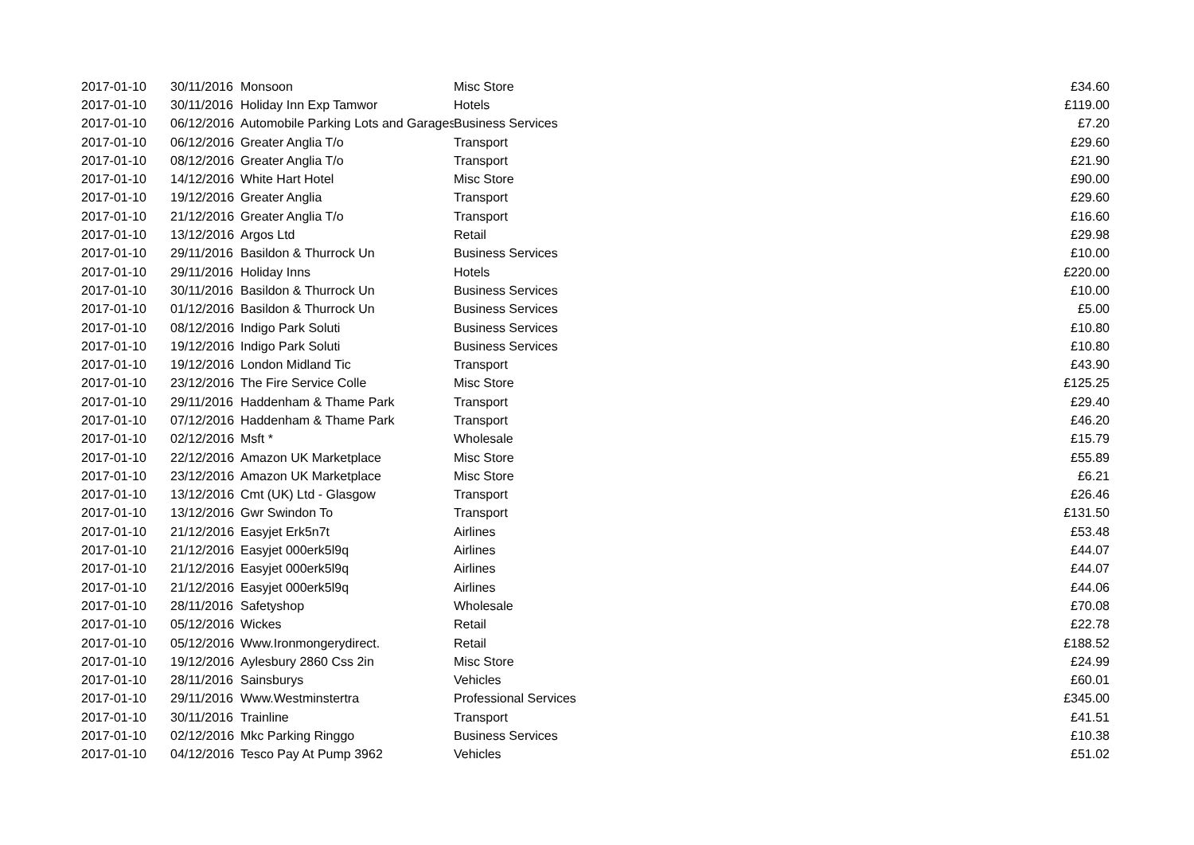| 2017-01-10 | 30/11/2016 | Monsoon | Misc Store | £34.60 |
| 2017-01-10 | 30/11/2016 | Holiday Inn Exp Tamwor | Hotels | £119.00 |
| 2017-01-10 | 06/12/2016 | Automobile Parking Lots and Garages | Business Services | £7.20 |
| 2017-01-10 | 06/12/2016 | Greater Anglia T/o | Transport | £29.60 |
| 2017-01-10 | 08/12/2016 | Greater Anglia T/o | Transport | £21.90 |
| 2017-01-10 | 14/12/2016 | White Hart Hotel | Misc Store | £90.00 |
| 2017-01-10 | 19/12/2016 | Greater Anglia | Transport | £29.60 |
| 2017-01-10 | 21/12/2016 | Greater Anglia T/o | Transport | £16.60 |
| 2017-01-10 | 13/12/2016 | Argos Ltd | Retail | £29.98 |
| 2017-01-10 | 29/11/2016 | Basildon & Thurrock Un | Business Services | £10.00 |
| 2017-01-10 | 29/11/2016 | Holiday Inns | Hotels | £220.00 |
| 2017-01-10 | 30/11/2016 | Basildon & Thurrock Un | Business Services | £10.00 |
| 2017-01-10 | 01/12/2016 | Basildon & Thurrock Un | Business Services | £5.00 |
| 2017-01-10 | 08/12/2016 | Indigo Park Soluti | Business Services | £10.80 |
| 2017-01-10 | 19/12/2016 | Indigo Park Soluti | Business Services | £10.80 |
| 2017-01-10 | 19/12/2016 | London Midland Tic | Transport | £43.90 |
| 2017-01-10 | 23/12/2016 | The Fire Service Colle | Misc Store | £125.25 |
| 2017-01-10 | 29/11/2016 | Haddenham & Thame Park | Transport | £29.40 |
| 2017-01-10 | 07/12/2016 | Haddenham & Thame Park | Transport | £46.20 |
| 2017-01-10 | 02/12/2016 | Msft * | Wholesale | £15.79 |
| 2017-01-10 | 22/12/2016 | Amazon UK Marketplace | Misc Store | £55.89 |
| 2017-01-10 | 23/12/2016 | Amazon UK Marketplace | Misc Store | £6.21 |
| 2017-01-10 | 13/12/2016 | Cmt (UK) Ltd - Glasgow | Transport | £26.46 |
| 2017-01-10 | 13/12/2016 | Gwr Swindon To | Transport | £131.50 |
| 2017-01-10 | 21/12/2016 | Easyjet Erk5n7t | Airlines | £53.48 |
| 2017-01-10 | 21/12/2016 | Easyjet 000erk5l9q | Airlines | £44.07 |
| 2017-01-10 | 21/12/2016 | Easyjet 000erk5l9q | Airlines | £44.07 |
| 2017-01-10 | 21/12/2016 | Easyjet 000erk5l9q | Airlines | £44.06 |
| 2017-01-10 | 28/11/2016 | Safetyshop | Wholesale | £70.08 |
| 2017-01-10 | 05/12/2016 | Wickes | Retail | £22.78 |
| 2017-01-10 | 05/12/2016 | Www.Ironmongerydirect. | Retail | £188.52 |
| 2017-01-10 | 19/12/2016 | Aylesbury 2860 Css 2in | Misc Store | £24.99 |
| 2017-01-10 | 28/11/2016 | Sainsburys | Vehicles | £60.01 |
| 2017-01-10 | 29/11/2016 | Www.Westminstertra | Professional Services | £345.00 |
| 2017-01-10 | 30/11/2016 | Trainline | Transport | £41.51 |
| 2017-01-10 | 02/12/2016 | Mkc Parking Ringgo | Business Services | £10.38 |
| 2017-01-10 | 04/12/2016 | Tesco Pay At Pump 3962 | Vehicles | £51.02 |